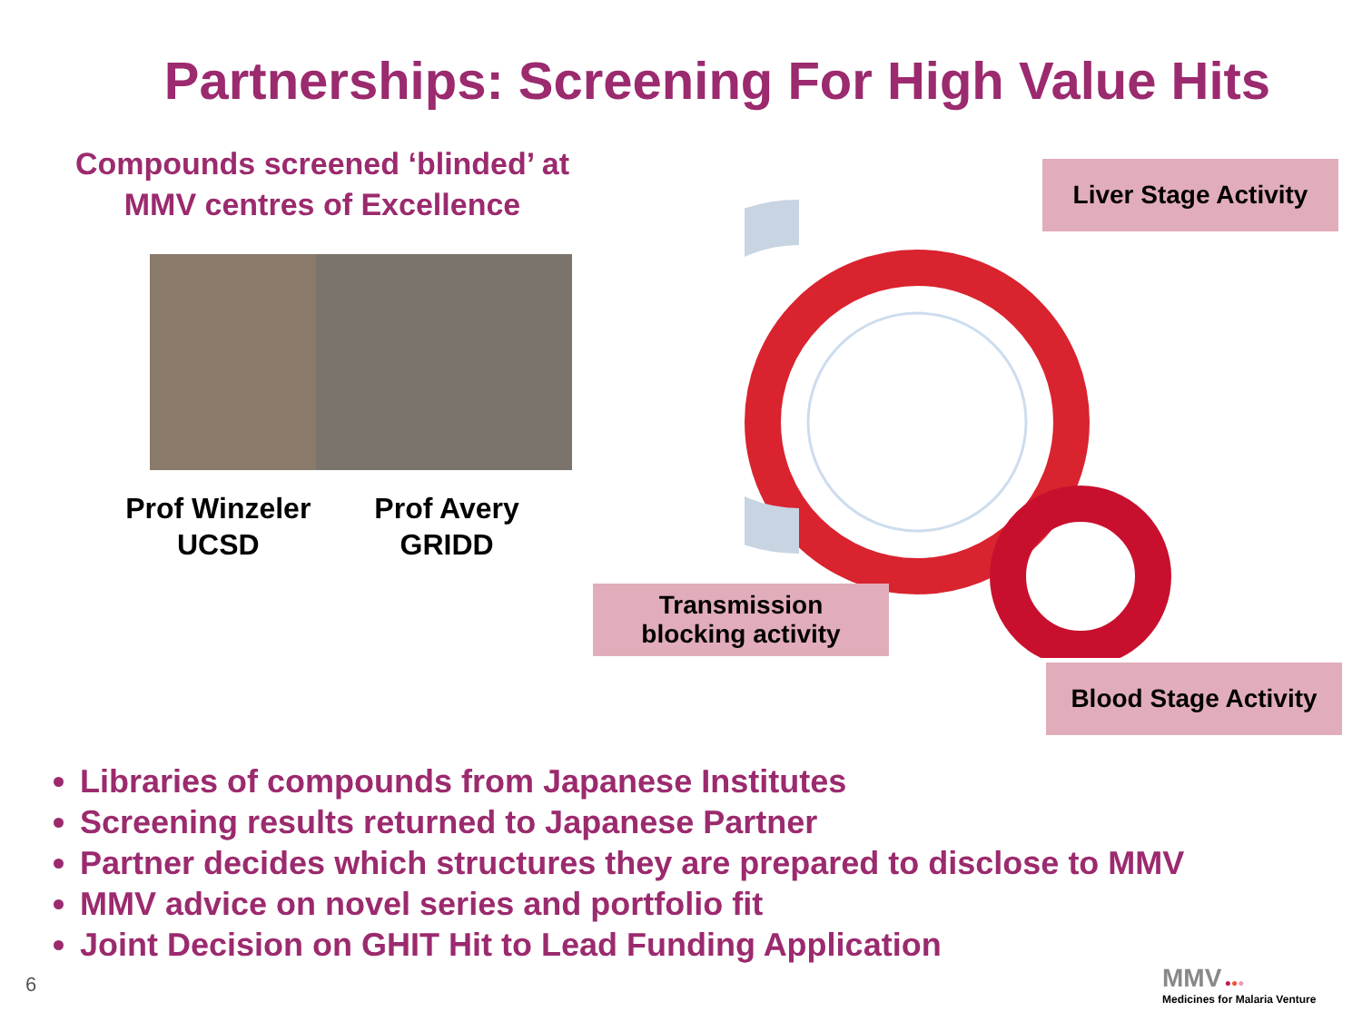Partnerships: Screening For High Value Hits
Compounds screened ‘blinded’ at
MMV centres of Excellence
Prof Winzeler
UCSD
Prof Avery
GRIDD
Liver Stage Activity
Transmission
blocking activity
Blood Stage Activity
Libraries of compounds from Japanese Institutes
Screening results returned to Japanese Partner
Partner decides which structures they are prepared to disclose to MMV
MMV advice on novel series and portfolio fit
Joint Decision on GHIT Hit to Lead Funding Application
6
MMV ●●●
Medicines for Malaria Venture